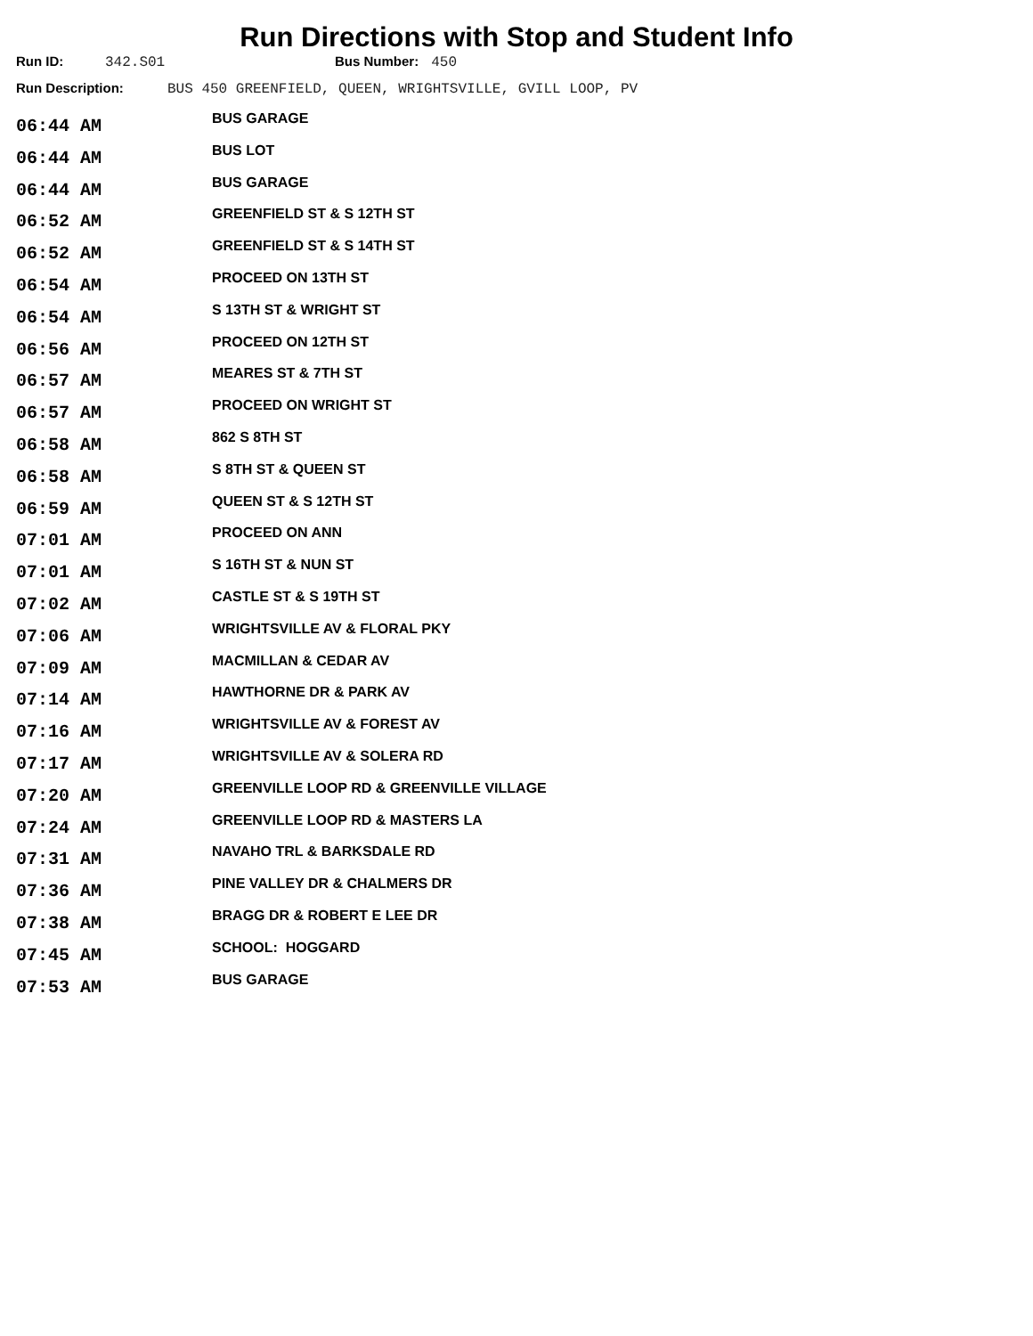Run Directions with Stop and Student Info
Run ID: 342.S01 Bus Number: 450
Run Description: BUS 450 GREENFIELD, QUEEN, WRIGHTSVILLE, GVILL LOOP, PV
| 06:44 AM | BUS GARAGE |
| 06:44 AM | BUS LOT |
| 06:44 AM | BUS GARAGE |
| 06:52 AM | GREENFIELD ST & S 12TH ST |
| 06:52 AM | GREENFIELD ST & S 14TH ST |
| 06:54 AM | PROCEED ON 13TH ST |
| 06:54 AM | S 13TH ST & WRIGHT ST |
| 06:56 AM | PROCEED ON 12TH ST |
| 06:57 AM | MEARES ST & 7TH ST |
| 06:57 AM | PROCEED ON WRIGHT ST |
| 06:58 AM | 862 S 8TH ST |
| 06:58 AM | S 8TH ST & QUEEN ST |
| 06:59 AM | QUEEN ST & S 12TH ST |
| 07:01 AM | PROCEED ON ANN |
| 07:01 AM | S 16TH ST & NUN ST |
| 07:02 AM | CASTLE ST & S 19TH ST |
| 07:06 AM | WRIGHTSVILLE AV & FLORAL PKY |
| 07:09 AM | MACMILLAN & CEDAR AV |
| 07:14 AM | HAWTHORNE DR & PARK AV |
| 07:16 AM | WRIGHTSVILLE AV & FOREST AV |
| 07:17 AM | WRIGHTSVILLE AV & SOLERA RD |
| 07:20 AM | GREENVILLE LOOP RD & GREENVILLE VILLAGE |
| 07:24 AM | GREENVILLE LOOP RD & MASTERS LA |
| 07:31 AM | NAVAHO TRL & BARKSDALE RD |
| 07:36 AM | PINE VALLEY DR & CHALMERS DR |
| 07:38 AM | BRAGG DR & ROBERT E LEE DR |
| 07:45 AM | SCHOOL: HOGGARD |
| 07:53 AM | BUS GARAGE |